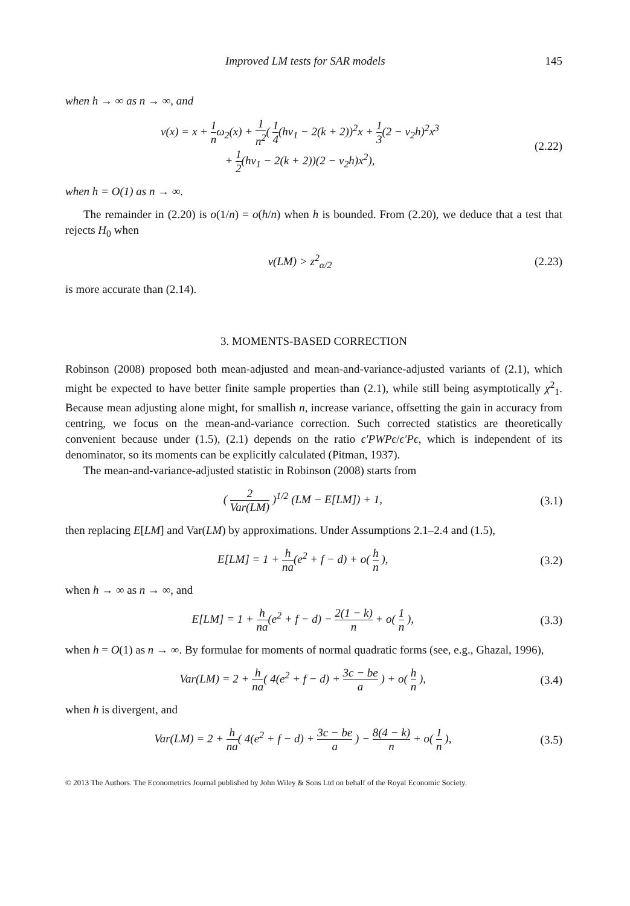Improved LM tests for SAR models 145
when h → ∞ as n → ∞, and
v(x) = x + 1 nω<sub>2</sub>(x) + 1 n<sup>2</sup>( 1 4(hv<sub>1</sub> − 2(k + 2))<sup>2</sup>x + 1 3(2 − v<sub>2</sub>h)<sup>2</sup>x<sup>3</sup>
+ 1 2(hv<sub>1</sub> − 2(k + 2))(2 − v<sub>2</sub>h)x<sup>2</sup>),
(2.22)
when h = O(1) as n → ∞.
The remainder in (2.20) is o(1/n) = o(h/n) when h is bounded. From (2.20), we deduce that a test that rejects H<sub>0</sub> when
v(LM) > z<sup>2</sup><sub>α/2</sub> (2.23)
is more accurate than (2.14).
3. MOMENTS-BASED CORRECTION
Robinson (2008) proposed both mean-adjusted and mean-and-variance-adjusted variants of (2.1), which might be expected to have better finite sample properties than (2.1), while still being asymptotically χ<sup>2</sup><sub>1</sub>. Because mean adjusting alone might, for smallish n, increase variance, offsetting the gain in accuracy from centring, we focus on the mean-and-variance correction. Such corrected statistics are theoretically convenient because under (1.5), (2.1) depends on the ratio ϵ′PWPϵ/ϵ′Pϵ, which is independent of its denominator, so its moments can be explicitly calculated (Pitman, 1937).
The mean-and-variance-adjusted statistic in Robinson (2008) starts from
( 2 Var(LM) )<sup>1/2</sup> (LM − E[LM]) + 1,
(3.1)
then replacing E[LM] and Var(LM) by approximations. Under Assumptions 2.1–2.4 and (1.5),
E[LM] = 1 + h na(e<sup>2</sup> + f − d) + o( h n ),
(3.2)
when h → ∞ as n → ∞, and
E[LM] = 1 + h na(e<sup>2</sup> + f − d) − 2(1 − k) n + o( 1 n ),
(3.3)
when h = O(1) as n → ∞. By formulae for moments of normal quadratic forms (see, e.g., Ghazal, 1996),
Var(LM) = 2 + h na( 4(e<sup>2</sup> + f − d) + 3c − be a ) + o( h n ),
(3.4)
when h is divergent, and
Var(LM) = 2 + h na( 4(e<sup>2</sup> + f − d) + 3c − be a ) − 8(4 − k) n + o( 1 n ),
(3.5)
© 2013 The Authors. The Econometrics Journal published by John Wiley & Sons Ltd on behalf of the Royal Economic Society.